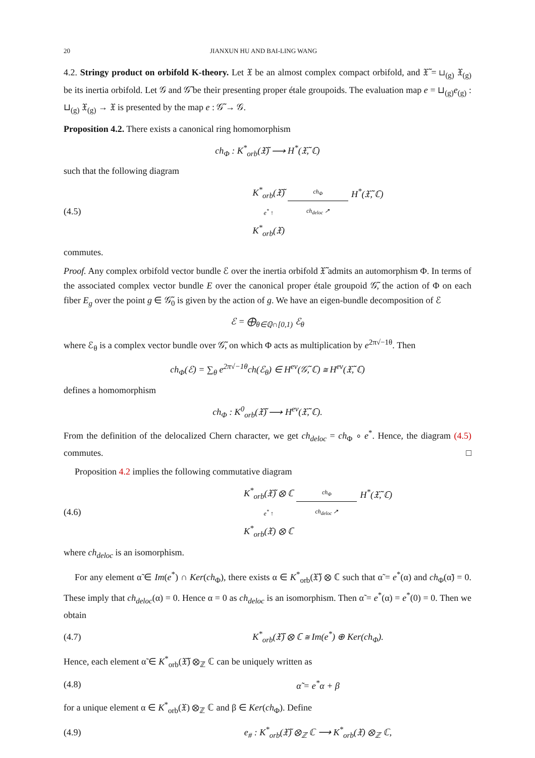20 JIANXUN HU AND BAI-LING WANG
4.2. Stringy product on orbifold K-theory. Let 𝔛 be an almost complex compact orbifold, and 𝔛̃ = ⊔<sub>(g)</sub> 𝔛<sub>(g)</sub> be its inertia orbifold. Let 𝒢 and 𝒢̃ be their presenting proper étale groupoids. The evaluation map e = ⊔<sub>(g)</sub>e<sub>(g)</sub> : ⊔<sub>(g)</sub> 𝔛<sub>(g)</sub> → 𝔛 is presented by the map e : 𝒢̃ → 𝒢.
Proposition 4.2. There exists a canonical ring homomorphism
ch<sub>Φ</sub> : K<sup>*</sup><sub>orb</sub>(𝔛̃) ⟶ H<sup>*</sup>(𝔛̃, ℂ)
such that the following diagram
(4.5)
K<sup>*</sup><sub>orb</sub>(𝔛̃) ch<sub>Φ</sub> H<sup>*</sup>(𝔛̃, ℂ) e<sup>*</sup> ↑ ch<sub>deloc</sub> ↗ K<sup>*</sup><sub>orb</sub>(𝔛)
commutes.
Proof. Any complex orbifold vector bundle ℰ over the inertia orbifold 𝔛̃ admits an automorphism Φ. In terms of the associated complex vector bundle E over the canonical proper étale groupoid 𝒢̃, the action of Φ on each fiber E<sub>g</sub> over the point g ∈ 𝒢̃<sub>0</sub> is given by the action of g. We have an eigen-bundle decomposition of ℰ
ℰ = ⨁<sub>θ∈ℚ∩[0,1)</sub> ℰ<sub>θ</sub>
where ℰ<sub>θ</sub> is a complex vector bundle over 𝒢̃, on which Φ acts as multiplication by e<sup>2π√−1θ</sup>. Then
ch<sub>Φ</sub>(ℰ) = ∑<sub>θ</sub> e<sup>2π√−1θ</sup>ch(ℰ<sub>θ</sub>) ∈ H<sup>ev</sup>(𝒢̃, ℂ) ≅ H<sup>ev</sup>(𝔛̃, ℂ)
defines a homomorphism
ch<sub>Φ</sub> : K<sup>0</sup><sub>orb</sub>(𝔛̃) ⟶ H<sup>ev</sup>(𝔛̃, ℂ).
From the definition of the delocalized Chern character, we get ch<sub>deloc</sub> = ch<sub>Φ</sub> ∘ e<sup>*</sup>. Hence, the diagram (4.5) commutes. □
Proposition 4.2 implies the following commutative diagram
(4.6)
K<sup>*</sup><sub>orb</sub>(𝔛̃) ⊗ ℂ ch<sub>Φ</sub> H<sup>*</sup>(𝔛̃, ℂ) e<sup>*</sup> ↑ ch<sub>deloc</sub> ↗ K<sup>*</sup><sub>orb</sub>(𝔛) ⊗ ℂ
where ch<sub>deloc</sub> is an isomorphism.
For any element α̃ ∈ Im(e<sup>*</sup>) ∩ Ker(ch<sub>Φ</sub>), there exists α ∈ K<sup>*</sup><sub>orb</sub>(𝔛̃) ⊗ ℂ such that α̃ = e<sup>*</sup>(α) and ch<sub>Φ</sub>(α̃) = 0. These imply that ch<sub>deloc</sub>(α) = 0. Hence α = 0 as ch<sub>deloc</sub> is an isomorphism. Then α̃ = e<sup>*</sup>(α) = e<sup>*</sup>(0) = 0. Then we obtain
(4.7) K<sup>*</sup><sub>orb</sub>(𝔛̃) ⊗ ℂ ≅ Im(e<sup>*</sup>) ⊕ Ker(ch<sub>Φ</sub>).
Hence, each element α̃ ∈ K<sup>*</sup><sub>orb</sub>(𝔛̃) ⊗<sub>ℤ</sub> ℂ can be uniquely written as
(4.8) α̃ = e<sup>*</sup>α + β
for a unique element α ∈ K<sup>*</sup><sub>orb</sub>(𝔛) ⊗<sub>ℤ</sub> ℂ and β ∈ Ker(ch<sub>Φ</sub>). Define
(4.9) e<sub>#</sub> : K<sup>*</sup><sub>orb</sub>(𝔛̃) ⊗<sub>ℤ</sub> ℂ ⟶ K<sup>*</sup><sub>orb</sub>(𝔛) ⊗<sub>ℤ</sub> ℂ,